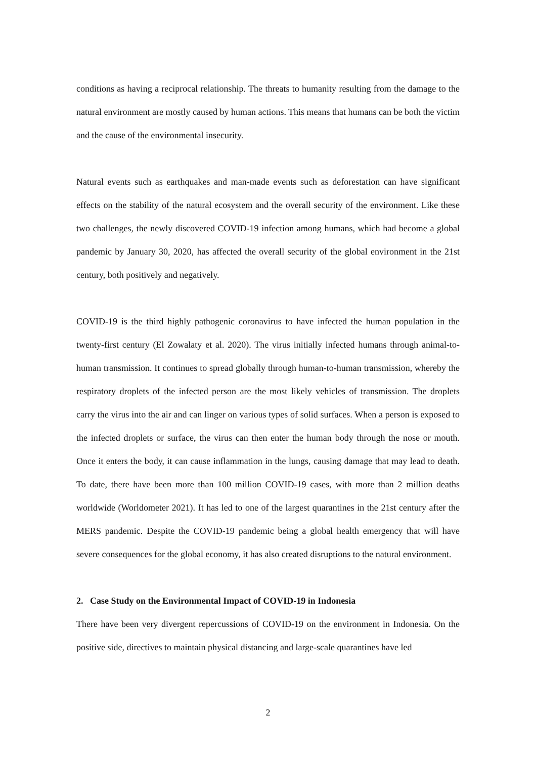conditions as having a reciprocal relationship. The threats to humanity resulting from the damage to the natural environment are mostly caused by human actions. This means that humans can be both the victim and the cause of the environmental insecurity.
Natural events such as earthquakes and man-made events such as deforestation can have significant effects on the stability of the natural ecosystem and the overall security of the environment. Like these two challenges, the newly discovered COVID-19 infection among humans, which had become a global pandemic by January 30, 2020, has affected the overall security of the global environment in the 21st century, both positively and negatively.
COVID-19 is the third highly pathogenic coronavirus to have infected the human population in the twenty-first century (El Zowalaty et al. 2020). The virus initially infected humans through animal-to-human transmission. It continues to spread globally through human-to-human transmission, whereby the respiratory droplets of the infected person are the most likely vehicles of transmission. The droplets carry the virus into the air and can linger on various types of solid surfaces. When a person is exposed to the infected droplets or surface, the virus can then enter the human body through the nose or mouth. Once it enters the body, it can cause inflammation in the lungs, causing damage that may lead to death. To date, there have been more than 100 million COVID-19 cases, with more than 2 million deaths worldwide (Worldometer 2021). It has led to one of the largest quarantines in the 21st century after the MERS pandemic. Despite the COVID-19 pandemic being a global health emergency that will have severe consequences for the global economy, it has also created disruptions to the natural environment.
2. Case Study on the Environmental Impact of COVID-19 in Indonesia
There have been very divergent repercussions of COVID-19 on the environment in Indonesia. On the positive side, directives to maintain physical distancing and large-scale quarantines have led
2